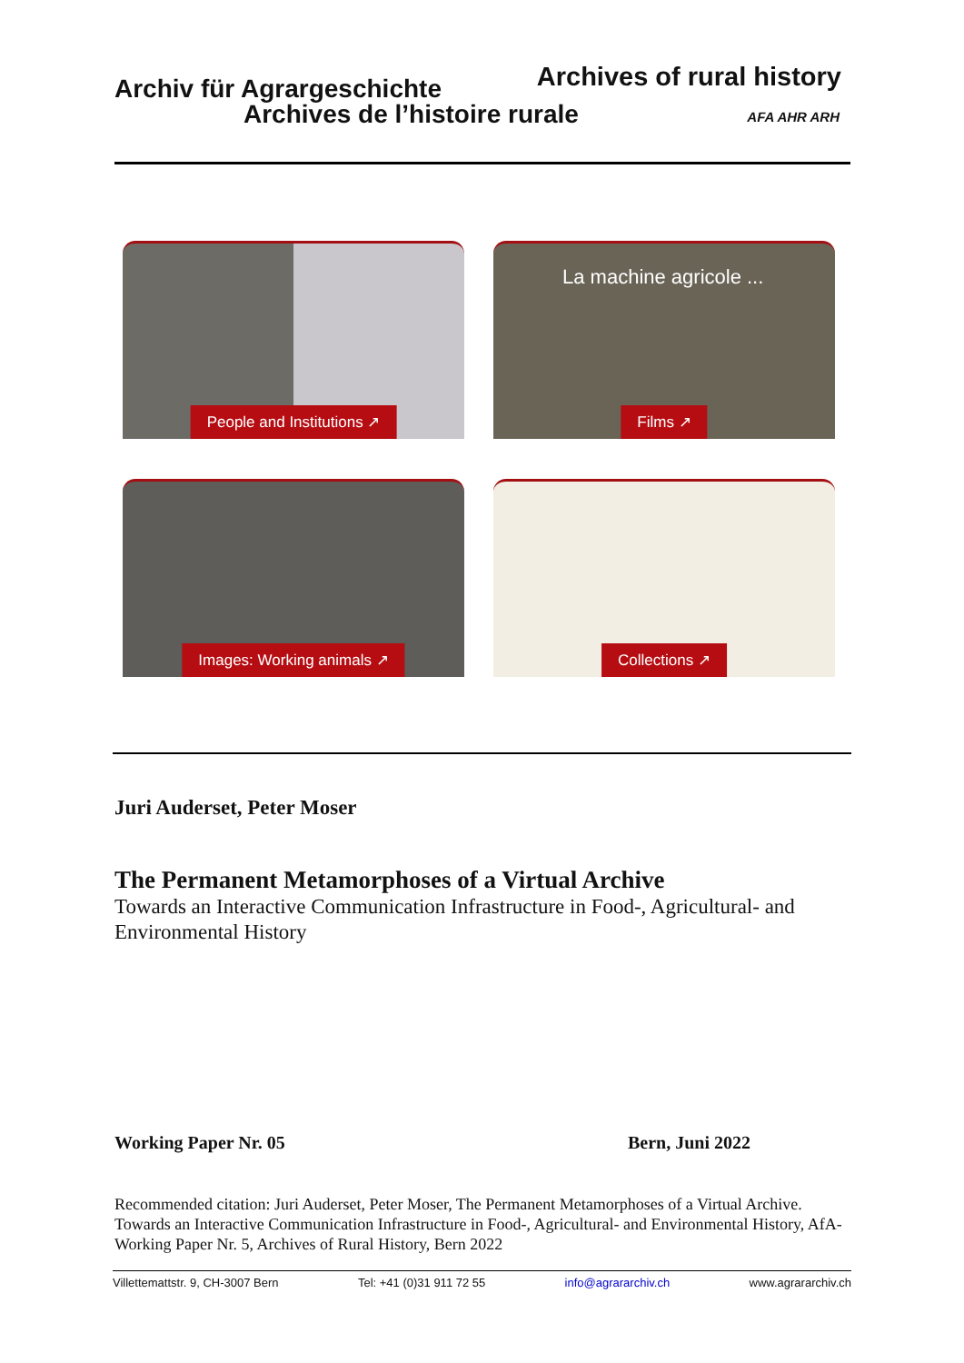Archiv für Agrargeschichte
Archives de l’histoire rurale
Archives of rural history
AFA AHR ARH
People and Institutions ↗
La machine agricole ...
Films ↗
Images: Working animals ↗
Collections ↗
Juri Auderset, Peter Moser
The Permanent Metamorphoses of a Virtual Archive
Towards an Interactive Communication Infrastructure in Food-, Agricultural- and Environmental History
Working Paper Nr. 05 Bern, Juni 2022
Recommended citation: Juri Auderset, Peter Moser, The Permanent Metamorphoses of a Virtual Archive. Towards an Interactive Communication Infrastructure in Food-, Agricultural- and Environmental History, AfA-Working Paper Nr. 5, Archives of Rural History, Bern 2022
Villettemattstr. 9, CH-3007 Bern Tel: +41 (0)31 911 72 55 info@agrararchiv.ch www.agrararchiv.ch